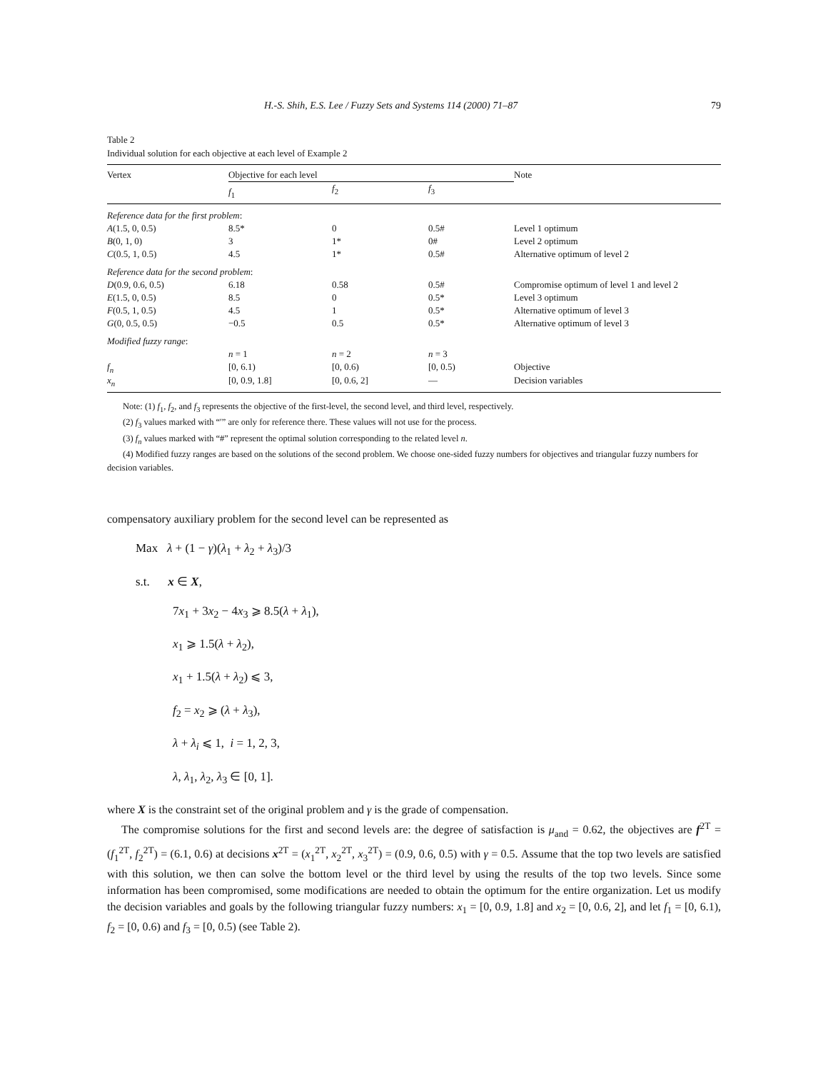H.-S. Shih, E.S. Lee / Fuzzy Sets and Systems 114 (2000) 71–87 79
Table 2
Individual solution for each objective at each level of Example 2
| Vertex | Objective for each level | | | Note |
| --- | --- | --- | --- | --- |
| | f<sub>1</sub> | f<sub>2</sub> | f<sub>3</sub> | |
| Reference data for the first problem : | | | | |
| A (1.5, 0, 0.5) | 8.5* | 0 | 0.5# | Level 1 optimum |
| B (0, 1, 0) | 3 | 1* | 0# | Level 2 optimum |
| C (0.5, 1, 0.5) | 4.5 | 1* | 0.5# | Alternative optimum of level 2 |
| Reference data for the second problem : | | | | |
| D (0.9, 0.6, 0.5) | 6.18 | 0.58 | 0.5# | Compromise optimum of level 1 and level 2 |
| E (1.5, 0, 0.5) | 8.5 | 0 | 0.5* | Level 3 optimum |
| F (0.5, 1, 0.5) | 4.5 | 1 | 0.5* | Alternative optimum of level 3 |
| G (0, 0.5, 0.5) | −0.5 | 0.5 | 0.5* | Alternative optimum of level 3 |
| Modified fuzzy range : | | | | |
| | n = 1 | n = 2 | n = 3 | |
| f<sub>n</sub> | [0, 6.1) | [0, 0.6) | [0, 0.5) | Objective |
| x<sub>n</sub> | [0, 0.9, 1.8] | [0, 0.6, 2] | — | Decision variables |
Note: (1) f<sub>1</sub>, f<sub>2</sub>, and f<sub>3</sub> represents the objective of the first-level, the second level, and third level, respectively.
(2) f<sub>3</sub> values marked with “′” are only for reference there. These values will not use for the process.
(3) f<sub>n</sub> values marked with “#” represent the optimal solution corresponding to the related level n.
(4) Modified fuzzy ranges are based on the solutions of the second problem. We choose one-sided fuzzy numbers for objectives and triangular fuzzy numbers for decision variables.
compensatory auxiliary problem for the second level can be represented as
Max λ + (1 − γ)(λ<sub>1</sub> + λ<sub>2</sub> + λ<sub>3</sub>)/3
s.t. x ∈ X,
7x<sub>1</sub> + 3x<sub>2</sub> − 4x<sub>3</sub> ⩾ 8.5(λ + λ<sub>1</sub>),
x<sub>1</sub> ⩾ 1.5(λ + λ<sub>2</sub>),
x<sub>1</sub> + 1.5(λ + λ<sub>2</sub>) ⩽ 3,
f<sub>2</sub> = x<sub>2</sub> ⩾ (λ + λ<sub>3</sub>),
λ + λ<sub>i</sub> ⩽ 1, i = 1, 2, 3,
λ, λ<sub>1</sub>, λ<sub>2</sub>, λ<sub>3</sub> ∈ [0, 1].
where X is the constraint set of the original problem and γ is the grade of compensation.
The compromise solutions for the first and second levels are: the degree of satisfaction is μ<sub>and</sub> = 0.62, the objectives are f<sup>2T</sup> = (f<sub>1</sub><sup>2T</sup>, f<sub>2</sub><sup>2T</sup>) = (6.1, 0.6) at decisions x<sup>2T</sup> = (x<sub>1</sub><sup>2T</sup>, x<sub>2</sub><sup>2T</sup>, x<sub>3</sub><sup>2T</sup>) = (0.9, 0.6, 0.5) with γ = 0.5. Assume that the top two levels are satisfied with this solution, we then can solve the bottom level or the third level by using the results of the top two levels. Since some information has been compromised, some modifications are needed to obtain the optimum for the entire organization. Let us modify the decision variables and goals by the following triangular fuzzy numbers: x<sub>1</sub> = [0, 0.9, 1.8] and x<sub>2</sub> = [0, 0.6, 2], and let f<sub>1</sub> = [0, 6.1), f<sub>2</sub> = [0, 0.6) and f<sub>3</sub> = [0, 0.5) (see Table 2).